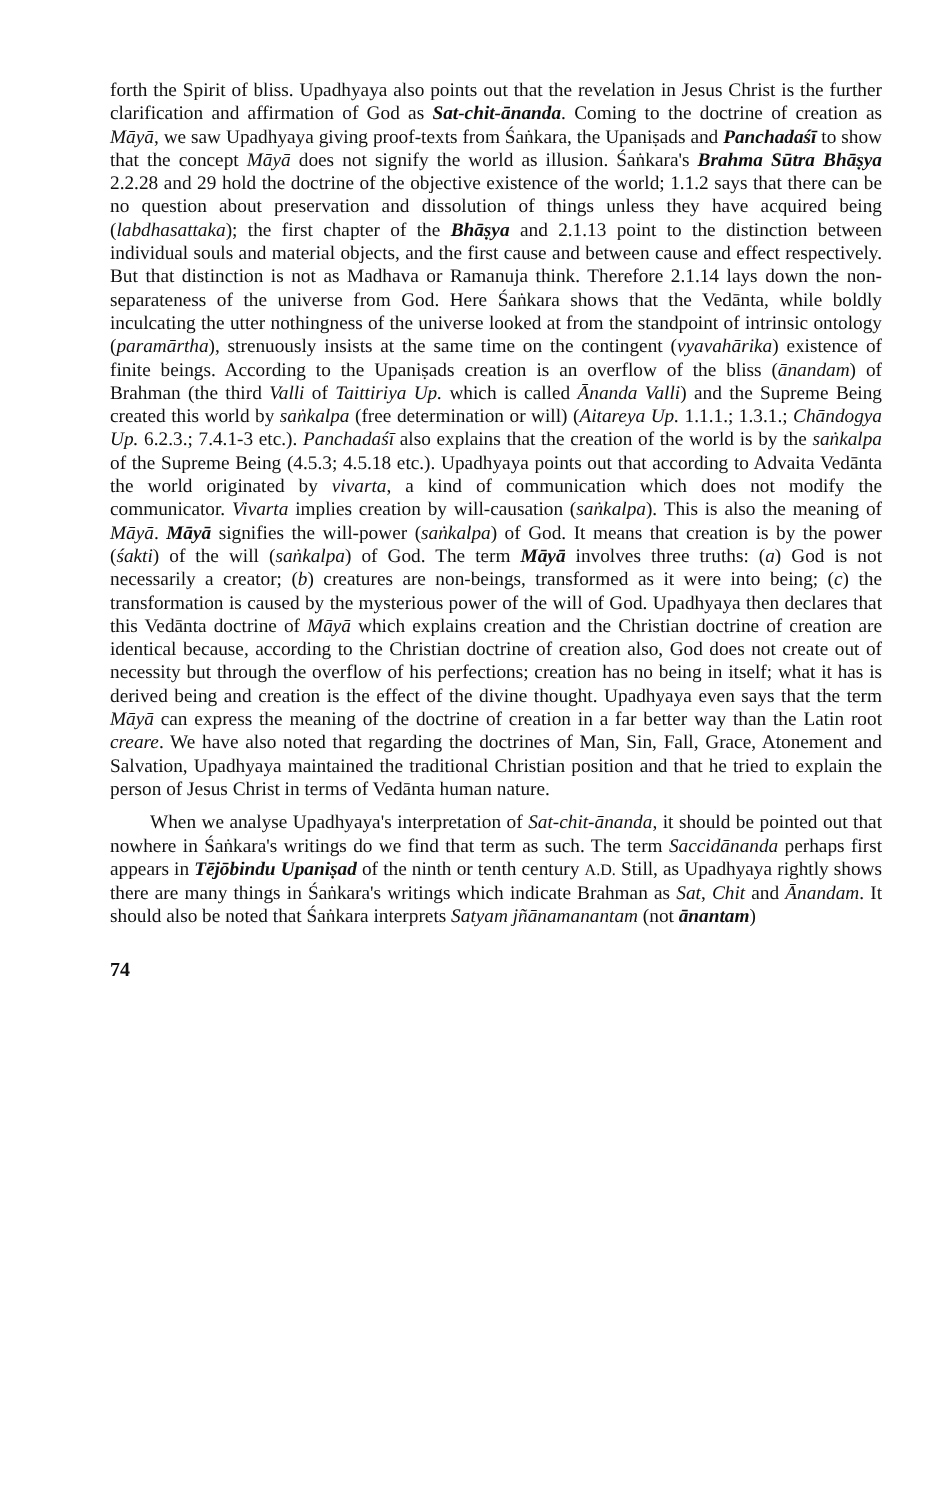forth the Spirit of bliss. Upadhyaya also points out that the revelation in Jesus Christ is the further clarification and affirmation of God as Sat-chit-ānanda. Coming to the doctrine of creation as Māyā, we saw Upadhyaya giving proof-texts from Śaṅkara, the Upaniṣads and Panchadaśī to show that the concept Māyā does not signify the world as illusion. Śaṅkara's Brahma Sūtra Bhāṣya 2.2.28 and 29 hold the doctrine of the objective existence of the world; 1.1.2 says that there can be no question about preservation and dissolution of things unless they have acquired being (labdhasattaka); the first chapter of the Bhāṣya and 2.1.13 point to the distinction between individual souls and material objects, and the first cause and between cause and effect respectively. But that distinction is not as Madhava or Ramanuja think. Therefore 2.1.14 lays down the non-separateness of the universe from God. Here Śaṅkara shows that the Vedānta, while boldly inculcating the utter nothingness of the universe looked at from the standpoint of intrinsic ontology (paramārtha), strenuously insists at the same time on the contingent (vyavahārika) existence of finite beings. According to the Upaniṣads creation is an overflow of the bliss (ānandam) of Brahman (the third Valli of Taittiriya Up. which is called Ānanda Valli) and the Supreme Being created this world by saṅkalpa (free determination or will) (Aitareya Up. 1.1.1.; 1.3.1.; Chāndogya Up. 6.2.3.; 7.4.1-3 etc.). Panchadaśī also explains that the creation of the world is by the saṅkalpa of the Supreme Being (4.5.3; 4.5.18 etc.). Upadhyaya points out that according to Advaita Vedānta the world originated by vivarta, a kind of communication which does not modify the communicator. Vivarta implies creation by will-causation (saṅkalpa). This is also the meaning of Māyā. Māyā signifies the will-power (saṅkalpa) of God. It means that creation is by the power (śakti) of the will (saṅkalpa) of God. The term Māyā involves three truths: (a) God is not necessarily a creator; (b) creatures are non-beings, transformed as it were into being; (c) the transformation is caused by the mysterious power of the will of God. Upadhyaya then declares that this Vedānta doctrine of Māyā which explains creation and the Christian doctrine of creation are identical because, according to the Christian doctrine of creation also, God does not create out of necessity but through the overflow of his perfections; creation has no being in itself; what it has is derived being and creation is the effect of the divine thought. Upadhyaya even says that the term Māyā can express the meaning of the doctrine of creation in a far better way than the Latin root creare. We have also noted that regarding the doctrines of Man, Sin, Fall, Grace, Atonement and Salvation, Upadhyaya maintained the traditional Christian position and that he tried to explain the person of Jesus Christ in terms of Vedānta human nature.
When we analyse Upadhyaya's interpretation of Sat-chit-ānanda, it should be pointed out that nowhere in Śaṅkara's writings do we find that term as such. The term Saccidānanda perhaps first appears in Tējōbindu Upaniṣad of the ninth or tenth century A.D. Still, as Upadhyaya rightly shows there are many things in Śaṅkara's writings which indicate Brahman as Sat, Chit and Ānandam. It should also be noted that Śaṅkara interprets Satyam jñānamanantam (not ānantam)
74